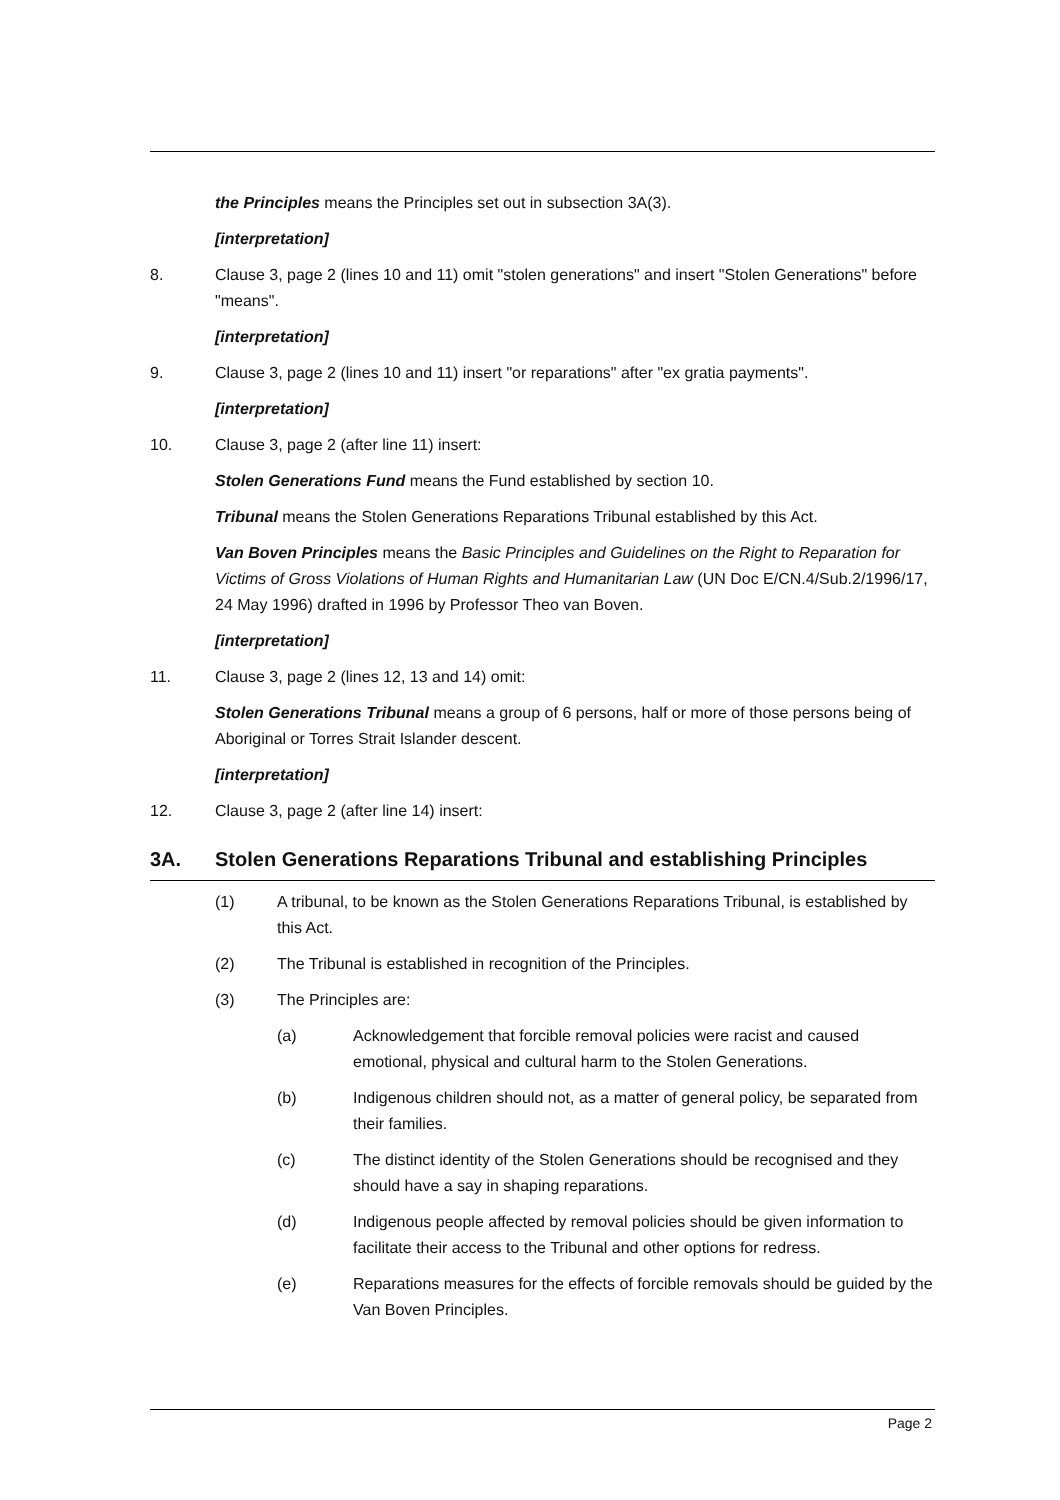the Principles means the Principles set out in subsection 3A(3).
[interpretation]
8. Clause 3, page 2 (lines 10 and 11) omit "stolen generations" and insert "Stolen Generations" before "means".
[interpretation]
9. Clause 3, page 2 (lines 10 and 11) insert "or reparations" after "ex gratia payments".
[interpretation]
10. Clause 3, page 2 (after line 11) insert:
Stolen Generations Fund means the Fund established by section 10.
Tribunal means the Stolen Generations Reparations Tribunal established by this Act.
Van Boven Principles means the Basic Principles and Guidelines on the Right to Reparation for Victims of Gross Violations of Human Rights and Humanitarian Law (UN Doc E/CN.4/Sub.2/1996/17, 24 May 1996) drafted in 1996 by Professor Theo van Boven.
[interpretation]
11. Clause 3, page 2 (lines 12, 13 and 14) omit:
Stolen Generations Tribunal means a group of 6 persons, half or more of those persons being of Aboriginal or Torres Strait Islander descent.
[interpretation]
12. Clause 3, page 2 (after line 14) insert:
3A. Stolen Generations Reparations Tribunal and establishing Principles
(1) A tribunal, to be known as the Stolen Generations Reparations Tribunal, is established by this Act.
(2) The Tribunal is established in recognition of the Principles.
(3) The Principles are:
(a) Acknowledgement that forcible removal policies were racist and caused emotional, physical and cultural harm to the Stolen Generations.
(b) Indigenous children should not, as a matter of general policy, be separated from their families.
(c) The distinct identity of the Stolen Generations should be recognised and they should have a say in shaping reparations.
(d) Indigenous people affected by removal policies should be given information to facilitate their access to the Tribunal and other options for redress.
(e) Reparations measures for the effects of forcible removals should be guided by the Van Boven Principles.
Page 2